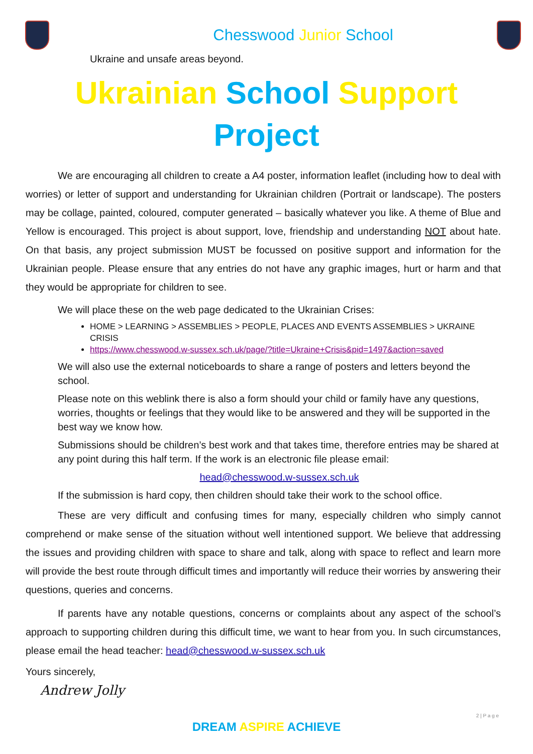Chesswood Junior School
Ukraine and unsafe areas beyond.
Ukrainian School Support
Project
We are encouraging all children to create a A4 poster, information leaflet (including how to deal with worries) or letter of support and understanding for Ukrainian children (Portrait or landscape). The posters may be collage, painted, coloured, computer generated – basically whatever you like. A theme of Blue and Yellow is encouraged. This project is about support, love, friendship and understanding NOT about hate. On that basis, any project submission MUST be focussed on positive support and information for the Ukrainian people. Please ensure that any entries do not have any graphic images, hurt or harm and that they would be appropriate for children to see.
We will place these on the web page dedicated to the Ukrainian Crises:
HOME > LEARNING > ASSEMBLIES > PEOPLE, PLACES AND EVENTS ASSEMBLIES > UKRAINE CRISIS
https://www.chesswood.w-sussex.sch.uk/page/?title=Ukraine+Crisis&pid=1497&action=saved
We will also use the external noticeboards to share a range of posters and letters beyond the school.
Please note on this weblink there is also a form should your child or family have any questions, worries, thoughts or feelings that they would like to be answered and they will be supported in the best way we know how.
Submissions should be children’s best work and that takes time, therefore entries may be shared at any point during this half term. If the work is an electronic file please email:
head@chesswood.w-sussex.sch.uk
If the submission is hard copy, then children should take their work to the school office.
These are very difficult and confusing times for many, especially children who simply cannot comprehend or make sense of the situation without well intentioned support. We believe that addressing the issues and providing children with space to share and talk, along with space to reflect and learn more will provide the best route through difficult times and importantly will reduce their worries by answering their questions, queries and concerns.
If parents have any notable questions, concerns or complaints about any aspect of the school’s approach to supporting children during this difficult time, we want to hear from you. In such circumstances, please email the head teacher: head@chesswood.w-sussex.sch.uk
Yours sincerely,
Andrew Jolly
2 | P a g e
DREAM ASPIRE ACHIEVE